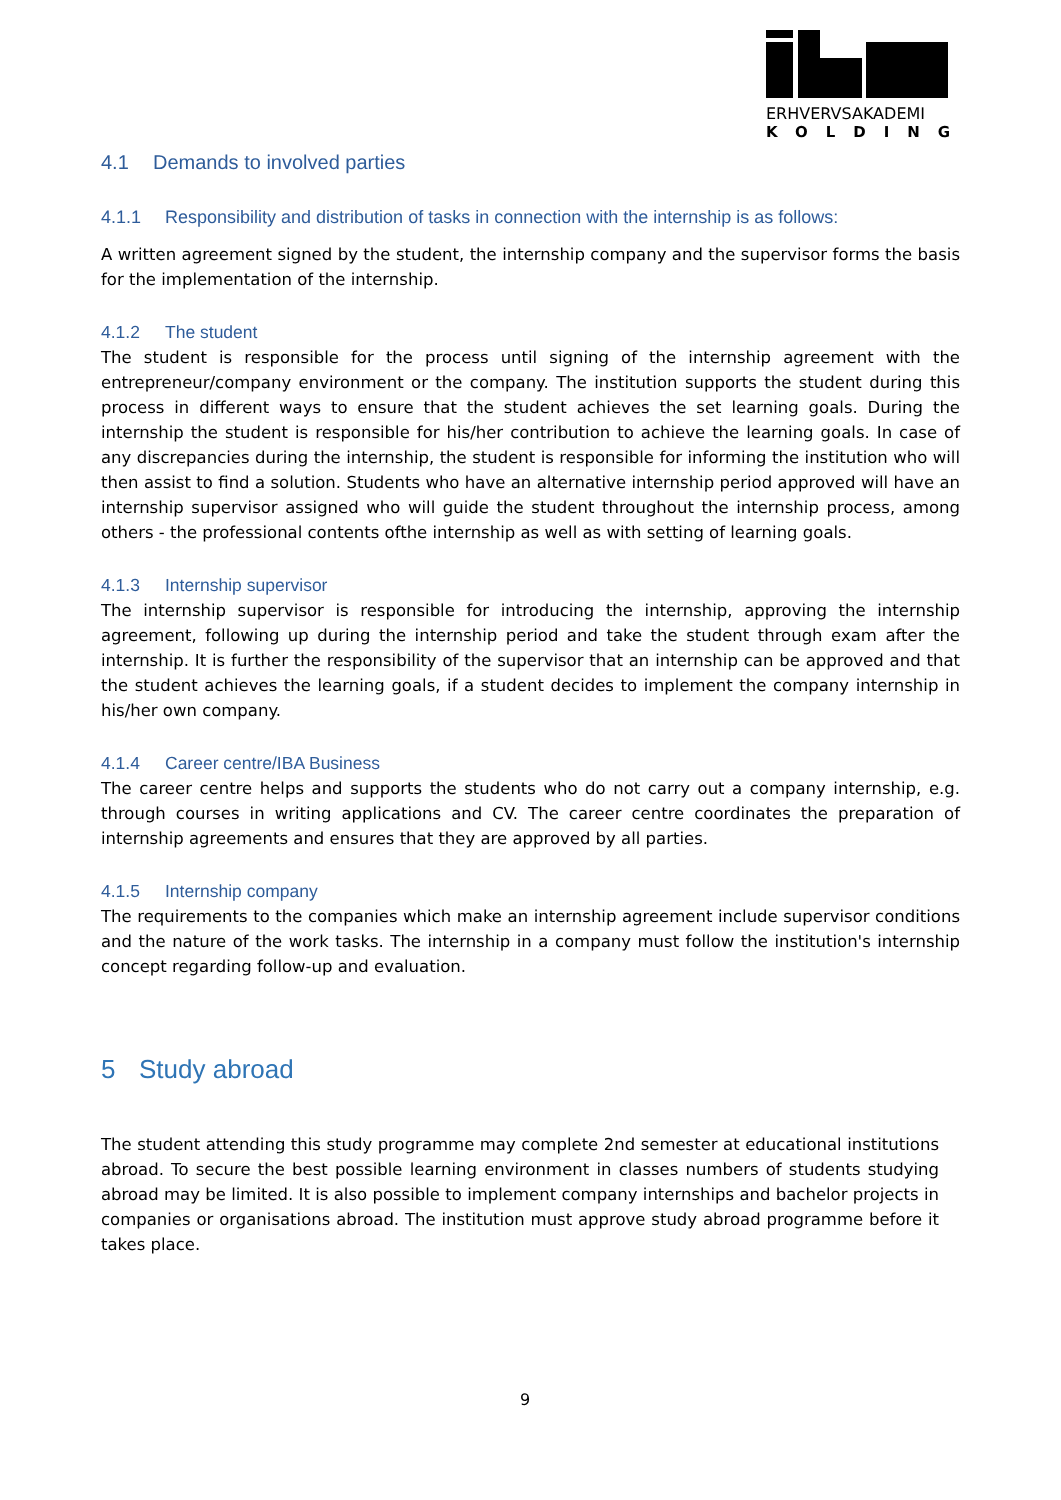ERHVERVSAKADEMI
KOLDING
4.1 Demands to involved parties
4.1.1 Responsibility and distribution of tasks in connection with the internship is as follows:
A written agreement signed by the student, the internship company and the supervisor forms the basis for the implementation of the internship.
4.1.2 The student
The student is responsible for the process until signing of the internship agreement with the entrepreneur/company environment or the company. The institution supports the student during this process in different ways to ensure that the student achieves the set learning goals. During the internship the student is responsible for his/her contribution to achieve the learning goals. In case of any discrepancies during the internship, the student is responsible for informing the institution who will then assist to find a solution. Students who have an alternative internship period approved will have an internship supervisor assigned who will guide the student throughout the internship process, among others - the professional contents ofthe internship as well as with setting of learning goals.
4.1.3 Internship supervisor
The internship supervisor is responsible for introducing the internship, approving the internship agreement, following up during the internship period and take the student through exam after the internship. It is further the responsibility of the supervisor that an internship can be approved and that the student achieves the learning goals, if a student decides to implement the company internship in his/her own company.
4.1.4 Career centre/IBA Business
The career centre helps and supports the students who do not carry out a company internship, e.g. through courses in writing applications and CV. The career centre coordinates the preparation of internship agreements and ensures that they are approved by all parties.
4.1.5 Internship company
The requirements to the companies which make an internship agreement include supervisor conditions and the nature of the work tasks. The internship in a company must follow the institution's internship concept regarding follow-up and evaluation.
5 Study abroad
The student attending this study programme may complete 2nd semester at educational institutions abroad. To secure the best possible learning environment in classes numbers of students studying abroad may be limited. It is also possible to implement company internships and bachelor projects in companies or organisations abroad. The institution must approve study abroad programme before it takes place.
9